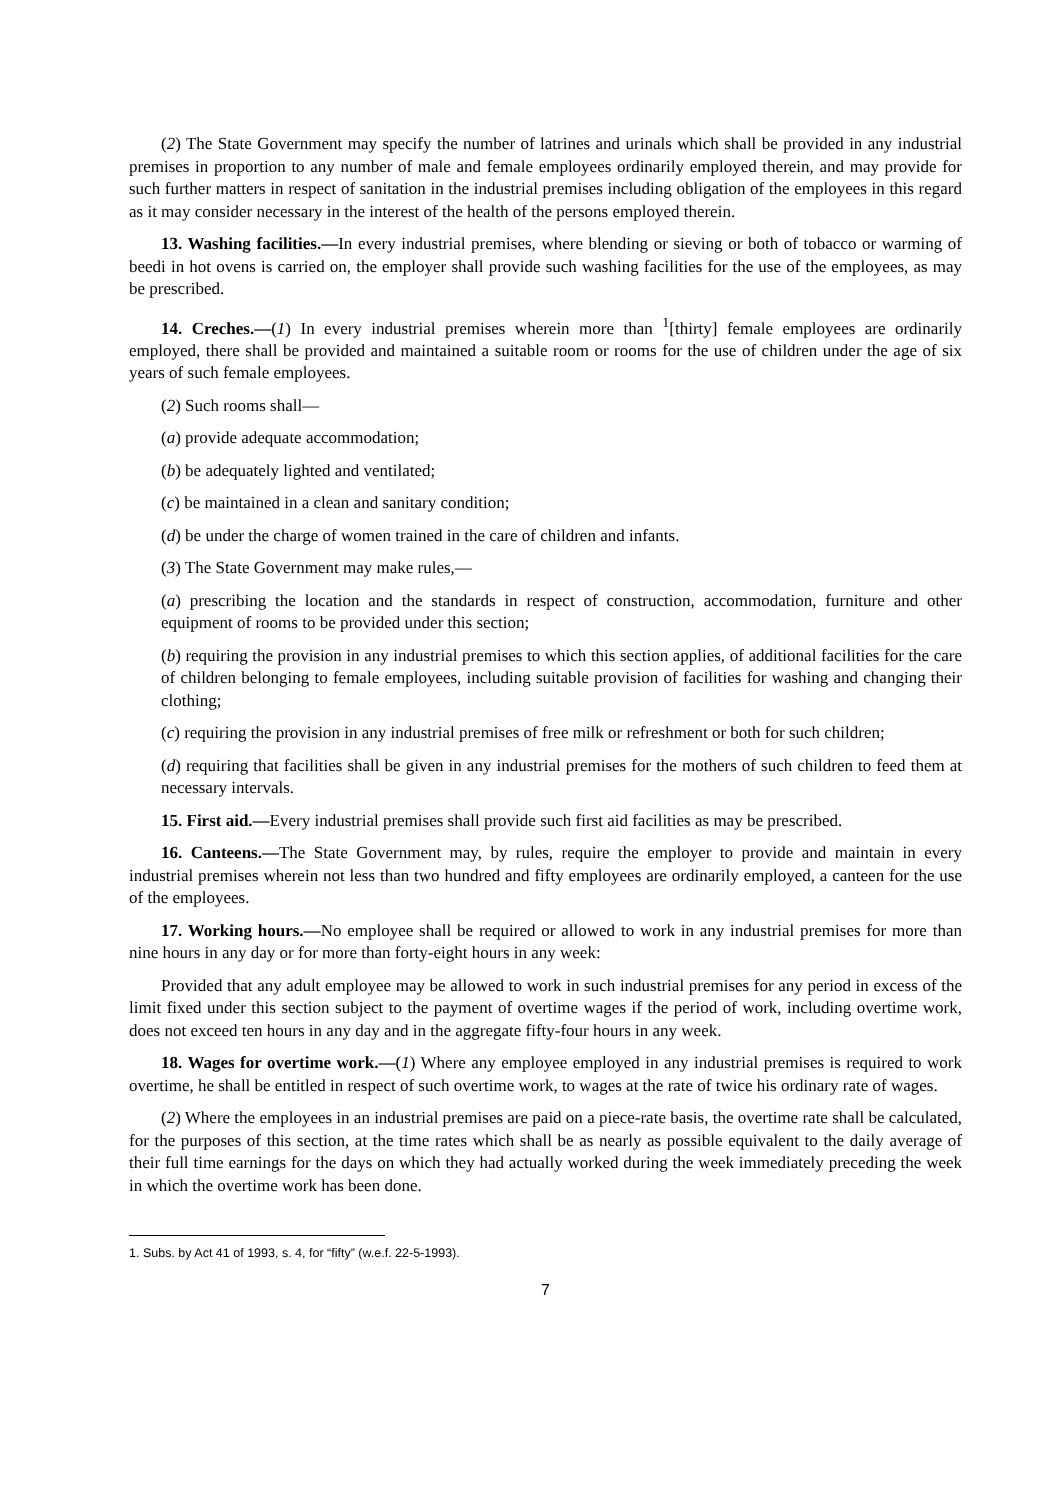(2) The State Government may specify the number of latrines and urinals which shall be provided in any industrial premises in proportion to any number of male and female employees ordinarily employed therein, and may provide for such further matters in respect of sanitation in the industrial premises including obligation of the employees in this regard as it may consider necessary in the interest of the health of the persons employed therein.
13. Washing facilities.—In every industrial premises, where blending or sieving or both of tobacco or warming of beedi in hot ovens is carried on, the employer shall provide such washing facilities for the use of the employees, as may be prescribed.
14. Creches.—(1) In every industrial premises wherein more than <sup>1</sup>[thirty] female employees are ordinarily employed, there shall be provided and maintained a suitable room or rooms for the use of children under the age of six years of such female employees.
(2) Such rooms shall—
(a) provide adequate accommodation;
(b) be adequately lighted and ventilated;
(c) be maintained in a clean and sanitary condition;
(d) be under the charge of women trained in the care of children and infants.
(3) The State Government may make rules,—
(a) prescribing the location and the standards in respect of construction, accommodation, furniture and other equipment of rooms to be provided under this section;
(b) requiring the provision in any industrial premises to which this section applies, of additional facilities for the care of children belonging to female employees, including suitable provision of facilities for washing and changing their clothing;
(c) requiring the provision in any industrial premises of free milk or refreshment or both for such children;
(d) requiring that facilities shall be given in any industrial premises for the mothers of such children to feed them at necessary intervals.
15. First aid.—Every industrial premises shall provide such first aid facilities as may be prescribed.
16. Canteens.—The State Government may, by rules, require the employer to provide and maintain in every industrial premises wherein not less than two hundred and fifty employees are ordinarily employed, a canteen for the use of the employees.
17. Working hours.—No employee shall be required or allowed to work in any industrial premises for more than nine hours in any day or for more than forty-eight hours in any week:
Provided that any adult employee may be allowed to work in such industrial premises for any period in excess of the limit fixed under this section subject to the payment of overtime wages if the period of work, including overtime work, does not exceed ten hours in any day and in the aggregate fifty-four hours in any week.
18. Wages for overtime work.—(1) Where any employee employed in any industrial premises is required to work overtime, he shall be entitled in respect of such overtime work, to wages at the rate of twice his ordinary rate of wages.
(2) Where the employees in an industrial premises are paid on a piece-rate basis, the overtime rate shall be calculated, for the purposes of this section, at the time rates which shall be as nearly as possible equivalent to the daily average of their full time earnings for the days on which they had actually worked during the week immediately preceding the week in which the overtime work has been done.
1. Subs. by Act 41 of 1993, s. 4, for “fifty” (w.e.f. 22-5-1993).
7